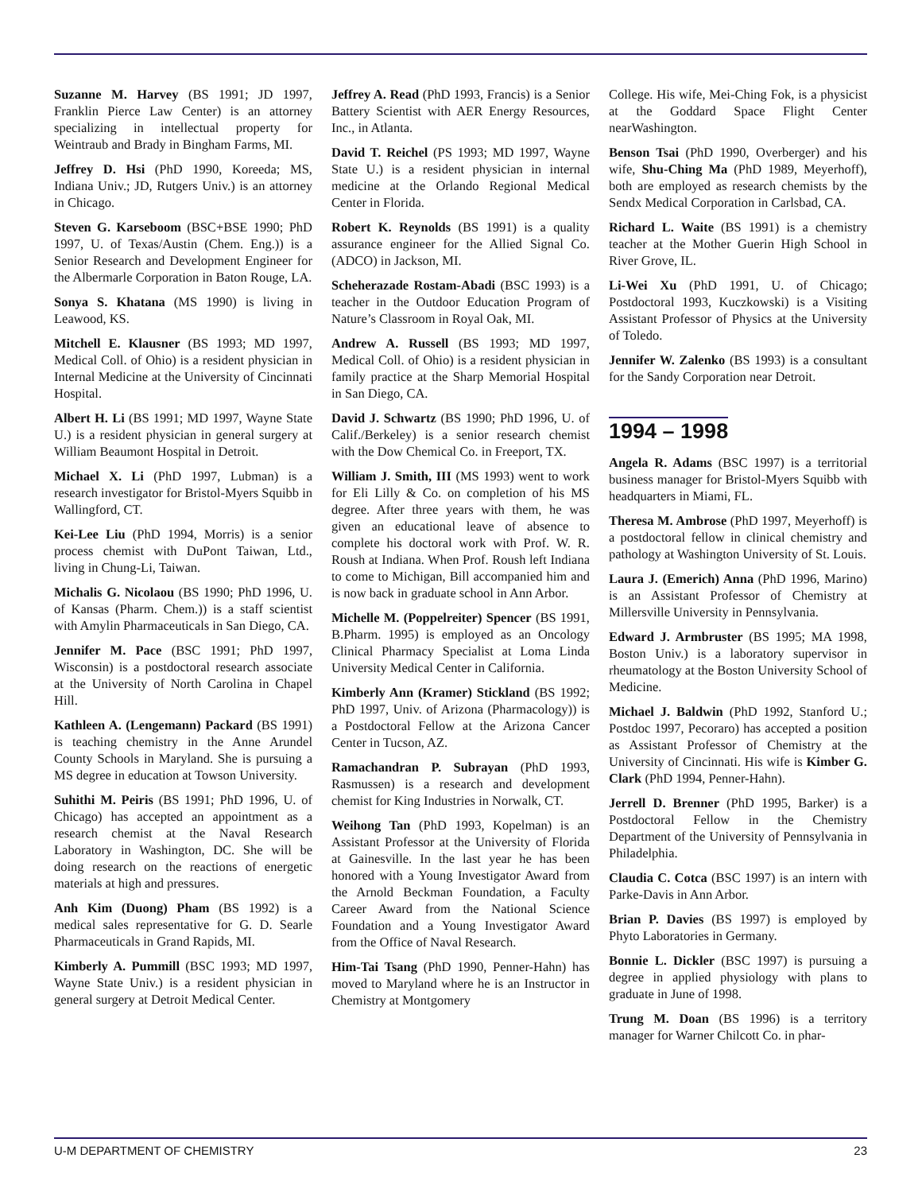Suzanne M. Harvey (BS 1991; JD 1997, Franklin Pierce Law Center) is an attorney specializing in intellectual property for Weintraub and Brady in Bingham Farms, MI.
Jeffrey D. Hsi (PhD 1990, Koreeda; MS, Indiana Univ.; JD, Rutgers Univ.) is an attorney in Chicago.
Steven G. Karseboom (BSC+BSE 1990; PhD 1997, U. of Texas/Austin (Chem. Eng.)) is a Senior Research and Development Engineer for the Albermarle Corporation in Baton Rouge, LA.
Sonya S. Khatana (MS 1990) is living in Leawood, KS.
Mitchell E. Klausner (BS 1993; MD 1997, Medical Coll. of Ohio) is a resident physician in Internal Medicine at the University of Cincinnati Hospital.
Albert H. Li (BS 1991; MD 1997, Wayne State U.) is a resident physician in general surgery at William Beaumont Hospital in Detroit.
Michael X. Li (PhD 1997, Lubman) is a research investigator for Bristol-Myers Squibb in Wallingford, CT.
Kei-Lee Liu (PhD 1994, Morris) is a senior process chemist with DuPont Taiwan, Ltd., living in Chung-Li, Taiwan.
Michalis G. Nicolaou (BS 1990; PhD 1996, U. of Kansas (Pharm. Chem.)) is a staff scientist with Amylin Pharmaceuticals in San Diego, CA.
Jennifer M. Pace (BSC 1991; PhD 1997, Wisconsin) is a postdoctoral research associate at the University of North Carolina in Chapel Hill.
Kathleen A. (Lengemann) Packard (BS 1991) is teaching chemistry in the Anne Arundel County Schools in Maryland. She is pursuing a MS degree in education at Towson University.
Suhithi M. Peiris (BS 1991; PhD 1996, U. of Chicago) has accepted an appointment as a research chemist at the Naval Research Laboratory in Washington, DC. She will be doing research on the reactions of energetic materials at high and pressures.
Anh Kim (Duong) Pham (BS 1992) is a medical sales representative for G. D. Searle Pharmaceuticals in Grand Rapids, MI.
Kimberly A. Pummill (BSC 1993; MD 1997, Wayne State Univ.) is a resident physician in general surgery at Detroit Medical Center.
Jeffrey A. Read (PhD 1993, Francis) is a Senior Battery Scientist with AER Energy Resources, Inc., in Atlanta.
David T. Reichel (PS 1993; MD 1997, Wayne State U.) is a resident physician in internal medicine at the Orlando Regional Medical Center in Florida.
Robert K. Reynolds (BS 1991) is a quality assurance engineer for the Allied Signal Co. (ADCO) in Jackson, MI.
Scheherazade Rostam-Abadi (BSC 1993) is a teacher in the Outdoor Education Program of Nature’s Classroom in Royal Oak, MI.
Andrew A. Russell (BS 1993; MD 1997, Medical Coll. of Ohio) is a resident physician in family practice at the Sharp Memorial Hospital in San Diego, CA.
David J. Schwartz (BS 1990; PhD 1996, U. of Calif./Berkeley) is a senior research chemist with the Dow Chemical Co. in Freeport, TX.
William J. Smith, III (MS 1993) went to work for Eli Lilly & Co. on completion of his MS degree. After three years with them, he was given an educational leave of absence to complete his doctoral work with Prof. W. R. Roush at Indiana. When Prof. Roush left Indiana to come to Michigan, Bill accompanied him and is now back in graduate school in Ann Arbor.
Michelle M. (Poppelreiter) Spencer (BS 1991, B.Pharm. 1995) is employed as an Oncology Clinical Pharmacy Specialist at Loma Linda University Medical Center in California.
Kimberly Ann (Kramer) Stickland (BS 1992; PhD 1997, Univ. of Arizona (Pharmacology)) is a Postdoctoral Fellow at the Arizona Cancer Center in Tucson, AZ.
Ramachandran P. Subrayan (PhD 1993, Rasmussen) is a research and development chemist for King Industries in Norwalk, CT.
Weihong Tan (PhD 1993, Kopelman) is an Assistant Professor at the University of Florida at Gainesville. In the last year he has been honored with a Young Investigator Award from the Arnold Beckman Foundation, a Faculty Career Award from the National Science Foundation and a Young Investigator Award from the Office of Naval Research.
Him-Tai Tsang (PhD 1990, Penner-Hahn) has moved to Maryland where he is an Instructor in Chemistry at Montgomery
College. His wife, Mei-Ching Fok, is a physicist at the Goddard Space Flight Center nearWashington.
Benson Tsai (PhD 1990, Overberger) and his wife, Shu-Ching Ma (PhD 1989, Meyerhoff), both are employed as research chemists by the Sendx Medical Corporation in Carlsbad, CA.
Richard L. Waite (BS 1991) is a chemistry teacher at the Mother Guerin High School in River Grove, IL.
Li-Wei Xu (PhD 1991, U. of Chicago; Postdoctoral 1993, Kuczkowski) is a Visiting Assistant Professor of Physics at the University of Toledo.
Jennifer W. Zalenko (BS 1993) is a consultant for the Sandy Corporation near Detroit.
1994 – 1998
Angela R. Adams (BSC 1997) is a territorial business manager for Bristol-Myers Squibb with headquarters in Miami, FL.
Theresa M. Ambrose (PhD 1997, Meyerhoff) is a postdoctoral fellow in clinical chemistry and pathology at Washington University of St. Louis.
Laura J. (Emerich) Anna (PhD 1996, Marino) is an Assistant Professor of Chemistry at Millersville University in Pennsylvania.
Edward J. Armbruster (BS 1995; MA 1998, Boston Univ.) is a laboratory supervisor in rheumatology at the Boston University School of Medicine.
Michael J. Baldwin (PhD 1992, Stanford U.; Postdoc 1997, Pecoraro) has accepted a position as Assistant Professor of Chemistry at the University of Cincinnati. His wife is Kimber G. Clark (PhD 1994, Penner-Hahn).
Jerrell D. Brenner (PhD 1995, Barker) is a Postdoctoral Fellow in the Chemistry Department of the University of Pennsylvania in Philadelphia.
Claudia C. Cotca (BSC 1997) is an intern with Parke-Davis in Ann Arbor.
Brian P. Davies (BS 1997) is employed by Phyto Laboratories in Germany.
Bonnie L. Dickler (BSC 1997) is pursuing a degree in applied physiology with plans to graduate in June of 1998.
Trung M. Doan (BS 1996) is a territory manager for Warner Chilcott Co. in phar-
U-M DEPARTMENT OF CHEMISTRY 23